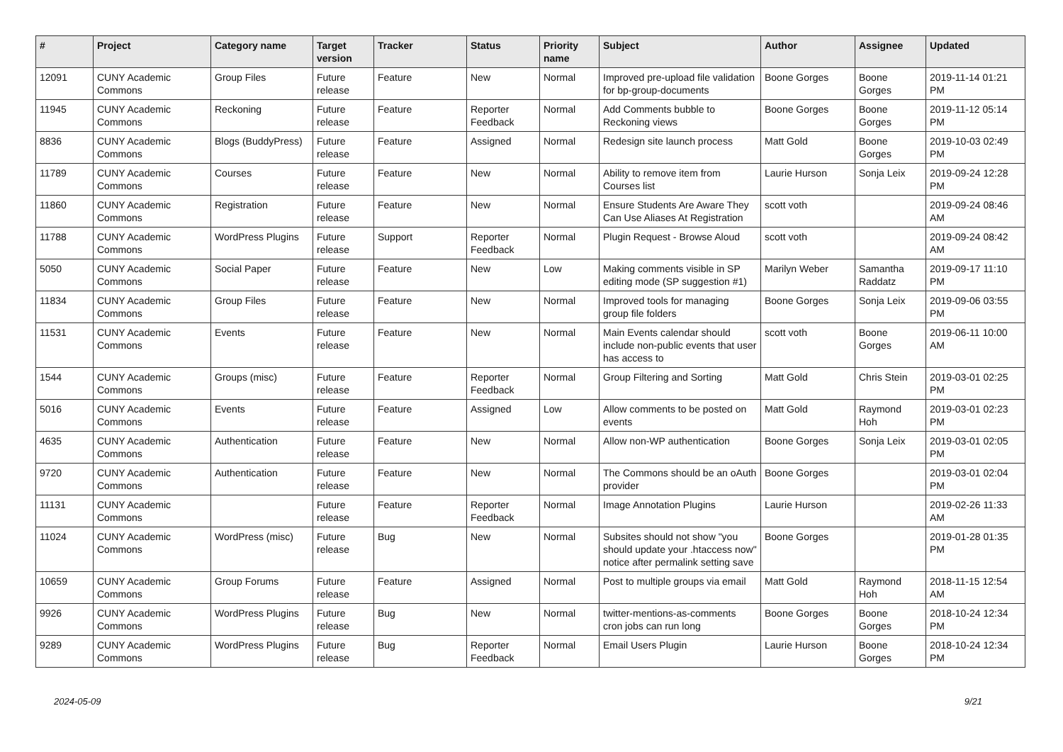| # | Project | Category name | Target version | Tracker | Status | Priority name | Subject | Author | Assignee | Updated |
| --- | --- | --- | --- | --- | --- | --- | --- | --- | --- | --- |
| 12091 | CUNY Academic Commons | Group Files | Future release | Feature | New | Normal | Improved pre-upload file validation for bp-group-documents | Boone Gorges | Boone Gorges | 2019-11-14 01:21 PM |
| 11945 | CUNY Academic Commons | Reckoning | Future release | Feature | Reporter Feedback | Normal | Add Comments bubble to Reckoning views | Boone Gorges | Boone Gorges | 2019-11-12 05:14 PM |
| 8836 | CUNY Academic Commons | Blogs (BuddyPress) | Future release | Feature | Assigned | Normal | Redesign site launch process | Matt Gold | Boone Gorges | 2019-10-03 02:49 PM |
| 11789 | CUNY Academic Commons | Courses | Future release | Feature | New | Normal | Ability to remove item from Courses list | Laurie Hurson | Sonja Leix | 2019-09-24 12:28 PM |
| 11860 | CUNY Academic Commons | Registration | Future release | Feature | New | Normal | Ensure Students Are Aware They Can Use Aliases At Registration | scott voth | | 2019-09-24 08:46 AM |
| 11788 | CUNY Academic Commons | WordPress Plugins | Future release | Support | Reporter Feedback | Normal | Plugin Request - Browse Aloud | scott voth | | 2019-09-24 08:42 AM |
| 5050 | CUNY Academic Commons | Social Paper | Future release | Feature | New | Low | Making comments visible in SP editing mode (SP suggestion #1) | Marilyn Weber | Samantha Raddatz | 2019-09-17 11:10 PM |
| 11834 | CUNY Academic Commons | Group Files | Future release | Feature | New | Normal | Improved tools for managing group file folders | Boone Gorges | Sonja Leix | 2019-09-06 03:55 PM |
| 11531 | CUNY Academic Commons | Events | Future release | Feature | New | Normal | Main Events calendar should include non-public events that user has access to | scott voth | Boone Gorges | 2019-06-11 10:00 AM |
| 1544 | CUNY Academic Commons | Groups (misc) | Future release | Feature | Reporter Feedback | Normal | Group Filtering and Sorting | Matt Gold | Chris Stein | 2019-03-01 02:25 PM |
| 5016 | CUNY Academic Commons | Events | Future release | Feature | Assigned | Low | Allow comments to be posted on events | Matt Gold | Raymond Hoh | 2019-03-01 02:23 PM |
| 4635 | CUNY Academic Commons | Authentication | Future release | Feature | New | Normal | Allow non-WP authentication | Boone Gorges | Sonja Leix | 2019-03-01 02:05 PM |
| 9720 | CUNY Academic Commons | Authentication | Future release | Feature | New | Normal | The Commons should be an oAuth provider | Boone Gorges | | 2019-03-01 02:04 PM |
| 11131 | CUNY Academic Commons | | Future release | Feature | Reporter Feedback | Normal | Image Annotation Plugins | Laurie Hurson | | 2019-02-26 11:33 AM |
| 11024 | CUNY Academic Commons | WordPress (misc) | Future release | Bug | New | Normal | Subsites should not show "you should update your .htaccess now" notice after permalink setting save | Boone Gorges | | 2019-01-28 01:35 PM |
| 10659 | CUNY Academic Commons | Group Forums | Future release | Feature | Assigned | Normal | Post to multiple groups via email | Matt Gold | Raymond Hoh | 2018-11-15 12:54 AM |
| 9926 | CUNY Academic Commons | WordPress Plugins | Future release | Bug | New | Normal | twitter-mentions-as-comments cron jobs can run long | Boone Gorges | Boone Gorges | 2018-10-24 12:34 PM |
| 9289 | CUNY Academic Commons | WordPress Plugins | Future release | Bug | Reporter Feedback | Normal | Email Users Plugin | Laurie Hurson | Boone Gorges | 2018-10-24 12:34 PM |
2024-05-09 9/21